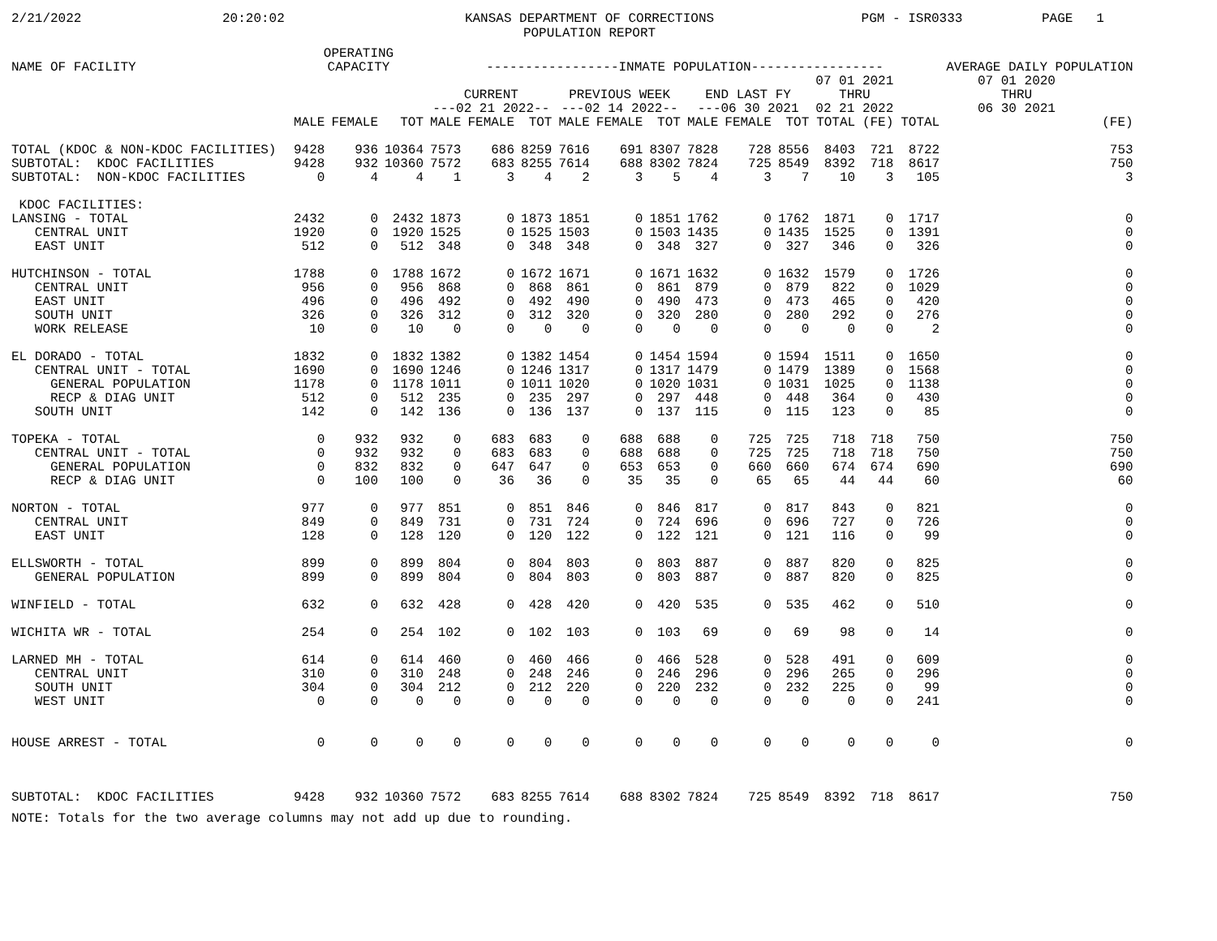2/21/2022
20:20:02
KANSAS DEPARTMENT OF CORRECTIONS POPULATION REPORT
PGM - ISR0333
PAGE 1
| NAME OF FACILITY | OPERATING CAPACITY | | | -----------------INMATE POPULATION----------------- | | | | | | | | | | | | AVERAGE DAILY POPULATION |
| --- | --- | --- | --- | --- | --- | --- | --- | --- | --- | --- | --- | --- | --- | --- | --- | --- |
| | | | | CURRENT ---02 21 2022-- | | | PREVIOUS WEEK ---02 14 2022-- | | | END LAST FY ---06 30 2021 | | | 07 01 2021 THRU 02 21 2022 | | 07 01 2020 THRU 06 30 2021 | |
| | MALE | FEMALE | TOT | MALE | FEMALE | TOT | MALE | FEMALE | TOT | MALE | FEMALE | TOT | TOTAL | (FE) | TOTAL | (FE) |
| TOTAL (KDOC & NON-KDOC FACILITIES) | 9428 | 936 | 10364 | 7573 | 686 | 8259 | 7616 | 691 | 8307 | 7828 | 728 | 8556 | 8403 | 721 | 8722 | 753 |
| SUBTOTAL: KDOC FACILITIES | 9428 | 932 | 10360 | 7572 | 683 | 8255 | 7614 | 688 | 8302 | 7824 | 725 | 8549 | 8392 | 718 | 8617 | 750 |
| SUBTOTAL: NON-KDOC FACILITIES | 0 | 4 | 4 | 1 | 3 | 4 | 2 | 3 | 5 | 4 | 3 | 7 | 10 | 3 | 105 | 3 |
| KDOC FACILITIES: | | | | | | | | | | | | | | | | |
| LANSING - TOTAL | 2432 | 0 | 2432 | 1873 | 0 | 1873 | 1851 | 0 | 1851 | 1762 | 0 | 1762 | 1871 | 0 | 1717 | 0 |
| CENTRAL UNIT | 1920 | 0 | 1920 | 1525 | 0 | 1525 | 1503 | 0 | 1503 | 1435 | 0 | 1435 | 1525 | 0 | 1391 | 0 |
| EAST UNIT | 512 | 0 | 512 | 348 | 0 | 348 | 348 | 0 | 348 | 327 | 0 | 327 | 346 | 0 | 326 | 0 |
| HUTCHINSON - TOTAL | 1788 | 0 | 1788 | 1672 | 0 | 1672 | 1671 | 0 | 1671 | 1632 | 0 | 1632 | 1579 | 0 | 1726 | 0 |
| CENTRAL UNIT | 956 | 0 | 956 | 868 | 0 | 868 | 861 | 0 | 861 | 879 | 0 | 879 | 822 | 0 | 1029 | 0 |
| EAST UNIT | 496 | 0 | 496 | 492 | 0 | 492 | 490 | 0 | 490 | 473 | 0 | 473 | 465 | 0 | 420 | 0 |
| SOUTH UNIT | 326 | 0 | 326 | 312 | 0 | 312 | 320 | 0 | 320 | 280 | 0 | 280 | 292 | 0 | 276 | 0 |
| WORK RELEASE | 10 | 0 | 10 | 0 | 0 | 0 | 0 | 0 | 0 | 0 | 0 | 0 | 0 | 0 | 2 | 0 |
| EL DORADO - TOTAL | 1832 | 0 | 1832 | 1382 | 0 | 1382 | 1454 | 0 | 1454 | 1594 | 0 | 1594 | 1511 | 0 | 1650 | 0 |
| CENTRAL UNIT - TOTAL | 1690 | 0 | 1690 | 1246 | 0 | 1246 | 1317 | 0 | 1317 | 1479 | 0 | 1479 | 1389 | 0 | 1568 | 0 |
| GENERAL POPULATION | 1178 | 0 | 1178 | 1011 | 0 | 1011 | 1020 | 0 | 1020 | 1031 | 0 | 1031 | 1025 | 0 | 1138 | 0 |
| RECP & DIAG UNIT | 512 | 0 | 512 | 235 | 0 | 235 | 297 | 0 | 297 | 448 | 0 | 448 | 364 | 0 | 430 | 0 |
| SOUTH UNIT | 142 | 0 | 142 | 136 | 0 | 136 | 137 | 0 | 137 | 115 | 0 | 115 | 123 | 0 | 85 | 0 |
| TOPEKA - TOTAL | 0 | 932 | 932 | 0 | 683 | 683 | 0 | 688 | 688 | 0 | 725 | 725 | 718 | 718 | 750 | 750 |
| CENTRAL UNIT - TOTAL | 0 | 932 | 932 | 0 | 683 | 683 | 0 | 688 | 688 | 0 | 725 | 725 | 718 | 718 | 750 | 750 |
| GENERAL POPULATION | 0 | 832 | 832 | 0 | 647 | 647 | 0 | 653 | 653 | 0 | 660 | 660 | 674 | 674 | 690 | 690 |
| RECP & DIAG UNIT | 0 | 100 | 100 | 0 | 36 | 36 | 0 | 35 | 35 | 0 | 65 | 65 | 44 | 44 | 60 | 60 |
| NORTON - TOTAL | 977 | 0 | 977 | 851 | 0 | 851 | 846 | 0 | 846 | 817 | 0 | 817 | 843 | 0 | 821 | 0 |
| CENTRAL UNIT | 849 | 0 | 849 | 731 | 0 | 731 | 724 | 0 | 724 | 696 | 0 | 696 | 727 | 0 | 726 | 0 |
| EAST UNIT | 128 | 0 | 128 | 120 | 0 | 120 | 122 | 0 | 122 | 121 | 0 | 121 | 116 | 0 | 99 | 0 |
| ELLSWORTH - TOTAL | 899 | 0 | 899 | 804 | 0 | 804 | 803 | 0 | 803 | 887 | 0 | 887 | 820 | 0 | 825 | 0 |
| GENERAL POPULATION | 899 | 0 | 899 | 804 | 0 | 804 | 803 | 0 | 803 | 887 | 0 | 887 | 820 | 0 | 825 | 0 |
| WINFIELD - TOTAL | 632 | 0 | 632 | 428 | 0 | 428 | 420 | 0 | 420 | 535 | 0 | 535 | 462 | 0 | 510 | 0 |
| WICHITA WR - TOTAL | 254 | 0 | 254 | 102 | 0 | 102 | 103 | 0 | 103 | 69 | 0 | 69 | 98 | 0 | 14 | 0 |
| LARNED MH - TOTAL | 614 | 0 | 614 | 460 | 0 | 460 | 466 | 0 | 466 | 528 | 0 | 528 | 491 | 0 | 609 | 0 |
| CENTRAL UNIT | 310 | 0 | 310 | 248 | 0 | 248 | 246 | 0 | 246 | 296 | 0 | 296 | 265 | 0 | 296 | 0 |
| SOUTH UNIT | 304 | 0 | 304 | 212 | 0 | 212 | 220 | 0 | 220 | 232 | 0 | 232 | 225 | 0 | 99 | 0 |
| WEST UNIT | 0 | 0 | 0 | 0 | 0 | 0 | 0 | 0 | 0 | 0 | 0 | 0 | 0 | 0 | 241 | 0 |
| HOUSE ARREST - TOTAL | 0 | 0 | 0 | 0 | 0 | 0 | 0 | 0 | 0 | 0 | 0 | 0 | 0 | 0 | 0 | 0 |
| SUBTOTAL: KDOC FACILITIES | 9428 | 932 | 10360 | 7572 | 683 | 8255 | 7614 | 688 | 8302 | 7824 | 725 | 8549 | 8392 | 718 | 8617 | 750 |
NOTE: Totals for the two average columns may not add up due to rounding.